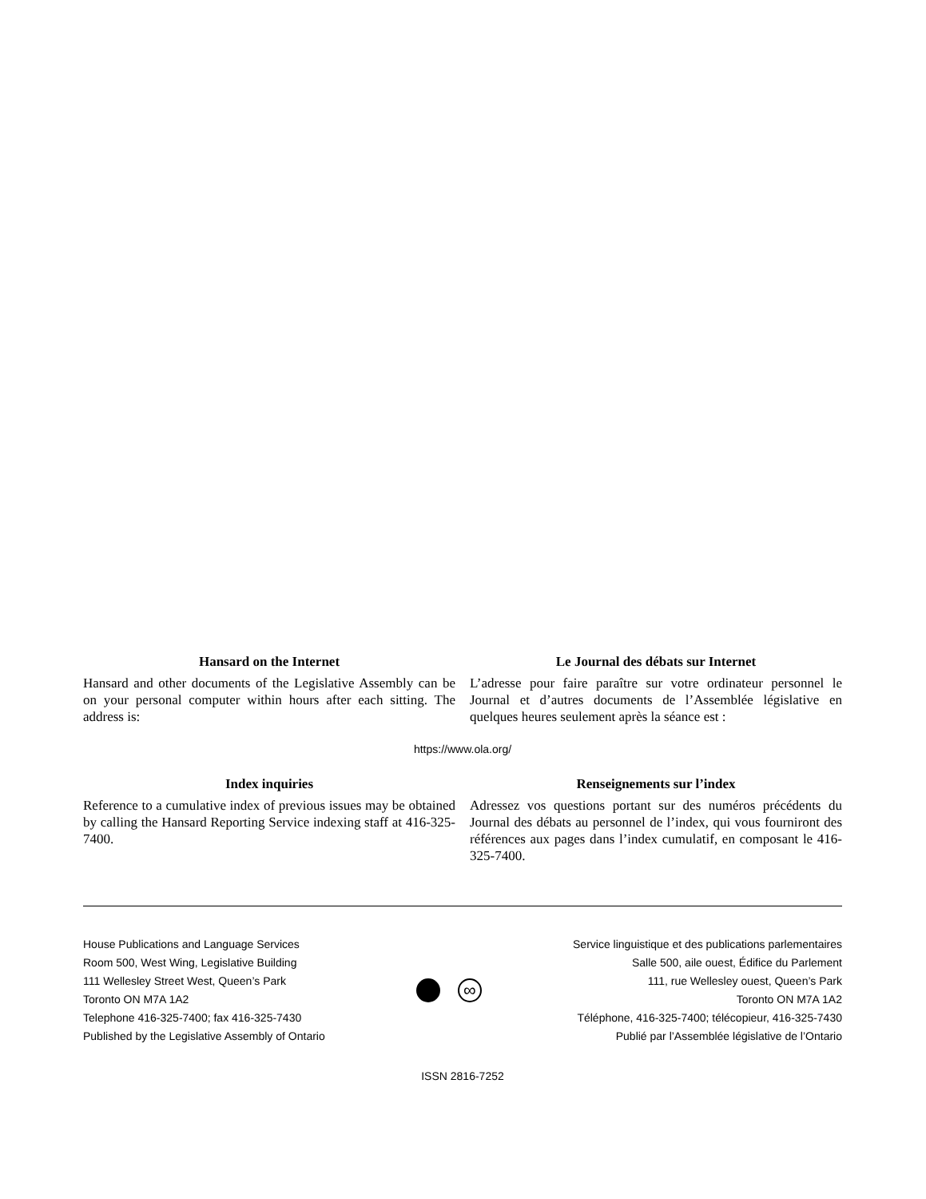Hansard on the Internet
Hansard and other documents of the Legislative Assembly can be on your personal computer within hours after each sitting. The address is:
Le Journal des débats sur Internet
L’adresse pour faire paraître sur votre ordinateur personnel le Journal et d’autres documents de l’Assemblée législative en quelques heures seulement après la séance est :
https://www.ola.org/
Index inquiries
Reference to a cumulative index of previous issues may be obtained by calling the Hansard Reporting Service indexing staff at 416-325-7400.
Renseignements sur l’index
Adressez vos questions portant sur des numéros précédents du Journal des débats au personnel de l’index, qui vous fourniront des références aux pages dans l’index cumulatif, en composant le 416-325-7400.
House Publications and Language Services
Room 500, West Wing, Legislative Building
111 Wellesley Street West, Queen’s Park
Toronto ON M7A 1A2
Telephone 416-325-7400; fax 416-325-7430
Published by the Legislative Assembly of Ontario
∞
Service linguistique et des publications parlementaires
Salle 500, aile ouest, Édifice du Parlement
111, rue Wellesley ouest, Queen’s Park
Toronto ON M7A 1A2
Téléphone, 416-325-7400; télécopieur, 416-325-7430
Publié par l’Assemblée législative de l’Ontario
ISSN 2816-7252